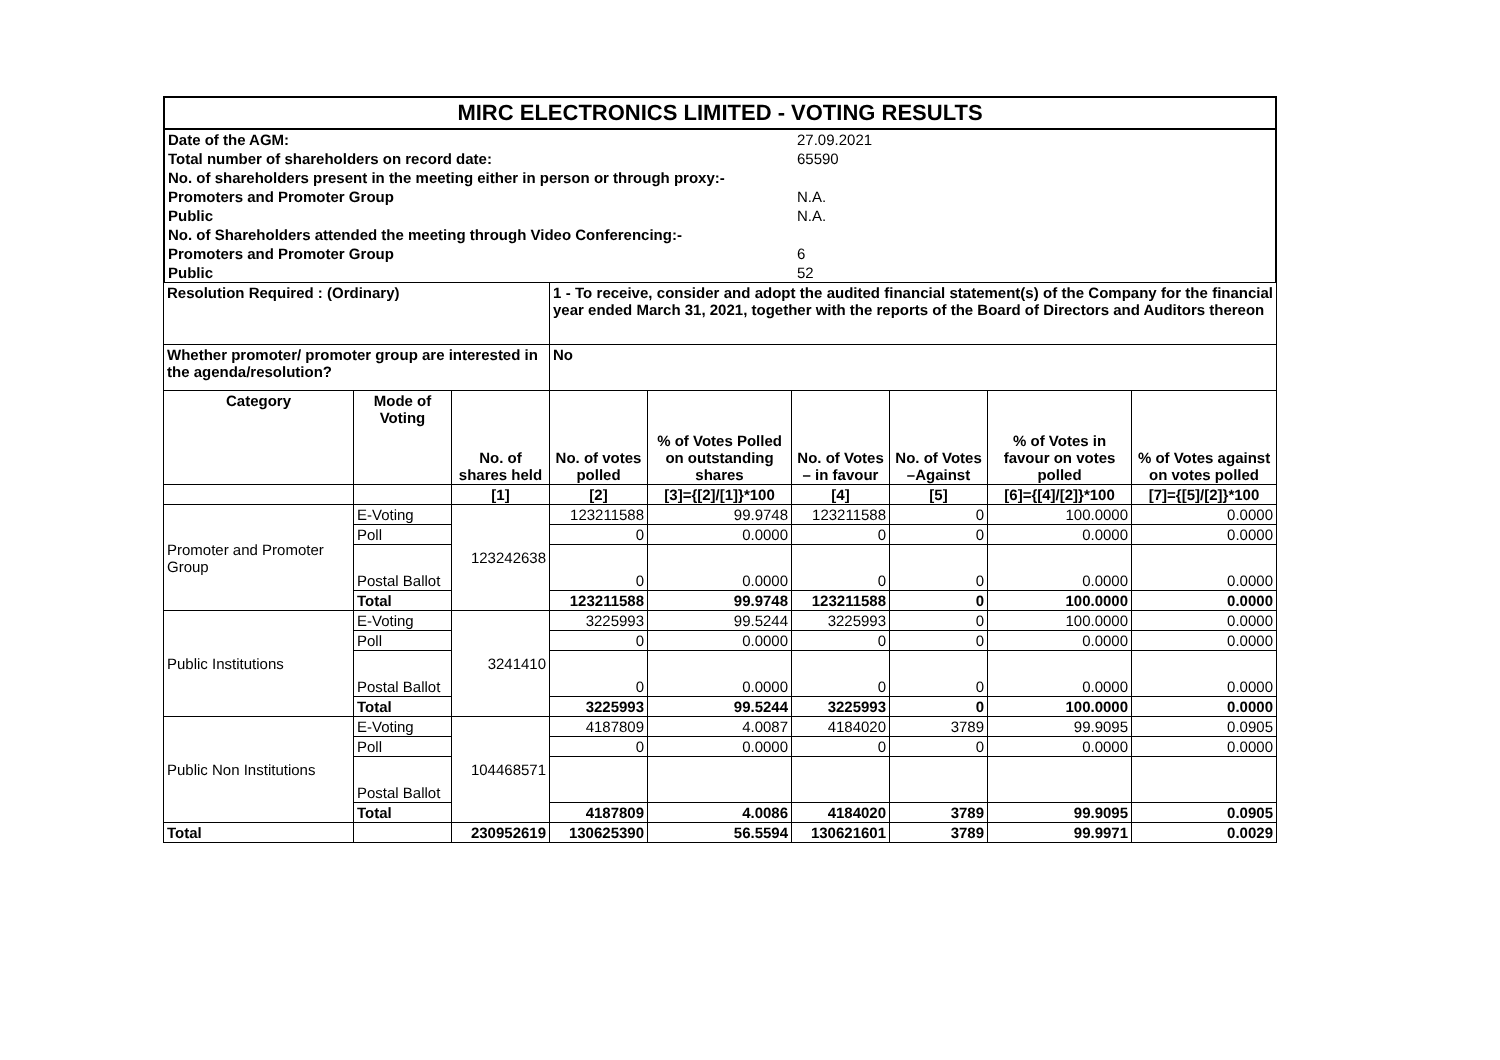| MIRC ELECTRONICS LIMITED - VOTING RESULTS |
| Date of the AGM: | 27.09.2021 |
| Total number of shareholders on record date: | 65590 |
| No. of shareholders present in the meeting either in person or through proxy:- | |
| Promoters and Promoter Group | N.A. |
| Public | N.A. |
| No. of Shareholders attended the meeting through Video Conferencing:- | |
| Promoters and Promoter Group | 6 |
| Public | 52 |
| Resolution Required : (Ordinary) | | | 1 - To receive, consider and adopt the audited financial statement(s) of the Company for the financial year ended March 31, 2021, together with the reports of the Board of Directors and Auditors thereon | | | | | |
| Whether promoter/ promoter group are interested in the agenda/resolution? | | | No | | | | | |
| Category | Mode of Voting | No. of shares held | No. of votes polled | % of Votes Polled on outstanding shares | No. of Votes – in favour | No. of Votes –Against | % of Votes in favour on votes polled | % of Votes against on votes polled |
| | | [1] | [2] | [3]={[2]/[1]}*100 | [4] | [5] | [6]={[4]/[2]}*100 | [7]={[5]/[2]}*100 |
| Promoter and Promoter Group | E-Voting | 123242638 | 123211588 | 99.9748 | 123211588 | 0 | 100.0000 | 0.0000 |
| | Poll | | 0 | 0.0000 | 0 | 0 | 0.0000 | 0.0000 |
| | Postal Ballot | | 0 | 0.0000 | 0 | 0 | 0.0000 | 0.0000 |
| | Total | | 123211588 | 99.9748 | 123211588 | 0 | 100.0000 | 0.0000 |
| Public Institutions | E-Voting | 3241410 | 3225993 | 99.5244 | 3225993 | 0 | 100.0000 | 0.0000 |
| | Poll | | 0 | 0.0000 | 0 | 0 | 0.0000 | 0.0000 |
| | Postal Ballot | | 0 | 0.0000 | 0 | 0 | 0.0000 | 0.0000 |
| | Total | | 3225993 | 99.5244 | 3225993 | 0 | 100.0000 | 0.0000 |
| Public Non Institutions | E-Voting | 104468571 | 4187809 | 4.0087 | 4184020 | 3789 | 99.9095 | 0.0905 |
| | Poll | | 0 | 0.0000 | 0 | 0 | 0.0000 | 0.0000 |
| | Postal Ballot | | | | | | | |
| | Total | | 4187809 | 4.0086 | 4184020 | 3789 | 99.9095 | 0.0905 |
| Total | | 230952619 | 130625390 | 56.5594 | 130621601 | 3789 | 99.9971 | 0.0029 |